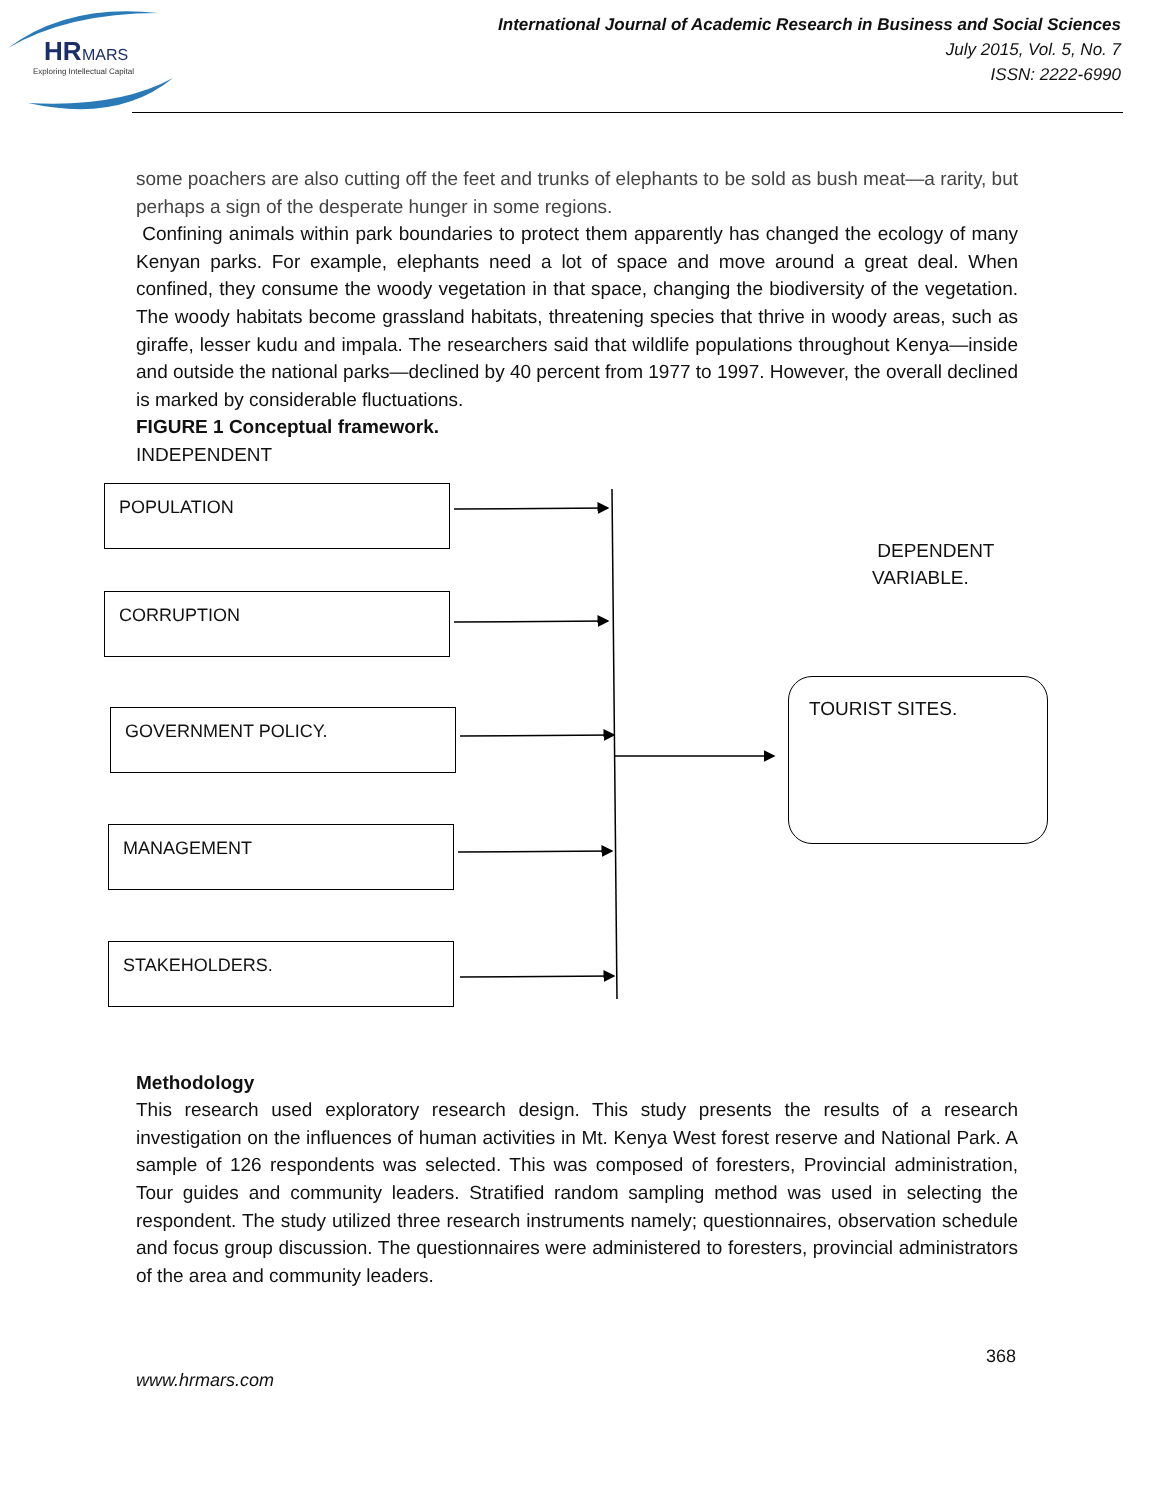HR
MARS
Exploring Intellectual Capital
International Journal of Academic Research in Business and Social Sciences
July 2015, Vol. 5, No. 7
ISSN: 2222-6990
some poachers are also cutting off the feet and trunks of elephants to be sold as bush meat—a rarity, but perhaps a sign of the desperate hunger in some regions.
Confining animals within park boundaries to protect them apparently has changed the ecology of many Kenyan parks. For example, elephants need a lot of space and move around a great deal. When confined, they consume the woody vegetation in that space, changing the biodiversity of the vegetation. The woody habitats become grassland habitats, threatening species that thrive in woody areas, such as giraffe, lesser kudu and impala. The researchers said that wildlife populations throughout Kenya—inside and outside the national parks—declined by 40 percent from 1977 to 1997. However, the overall declined is marked by considerable fluctuations.
FIGURE 1 Conceptual framework.
INDEPENDENT
POPULATION
CORRUPTION
GOVERNMENT POLICY.
MANAGEMENT
STAKEHOLDERS.
DEPENDENT
VARIABLE.
TOURIST SITES.
Methodology
This research used exploratory research design. This study presents the results of a research investigation on the influences of human activities in Mt. Kenya West forest reserve and National Park. A sample of 126 respondents was selected. This was composed of foresters, Provincial administration, Tour guides and community leaders. Stratified random sampling method was used in selecting the respondent. The study utilized three research instruments namely; questionnaires, observation schedule and focus group discussion. The questionnaires were administered to foresters, provincial administrators of the area and community leaders.
368
www.hrmars.com